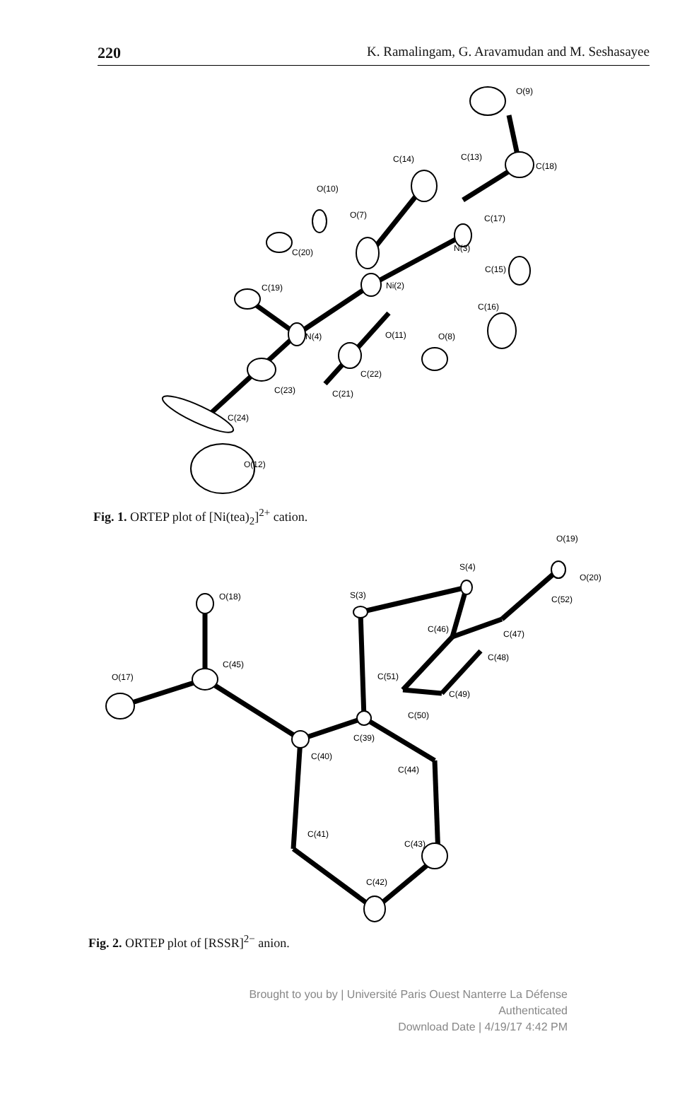220 K. Ramalingam, G. Aravamudan and M. Seshasayee
O(9)
C(13)
C(14)
C(18)
O(10)
C(17)
O(7)
N(3)
C(20)
C(15)
Ni(2)
C(19)
C(16)
N(4)
O(11)
O(8)
C(22)
C(23)
C(21)
C(24)
O(12)
Fig. 1. ORTEP plot of [Ni(tea)<sub>2</sub>]<sup>2+</sup> cation.
O(19)
S(4)
O(20)
S(3)
O(18)
C(52)
C(46)
C(47)
C(48)
C(45)
O(17)
C(51)
C(49)
C(50)
C(39)
C(40)
C(44)
C(41)
C(43)
C(42)
Fig. 2. ORTEP plot of [RSSR]<sup>2−</sup> anion.
Brought to you by | Université Paris Ouest Nanterre La Défense
Authenticated
Download Date | 4/19/17 4:42 PM